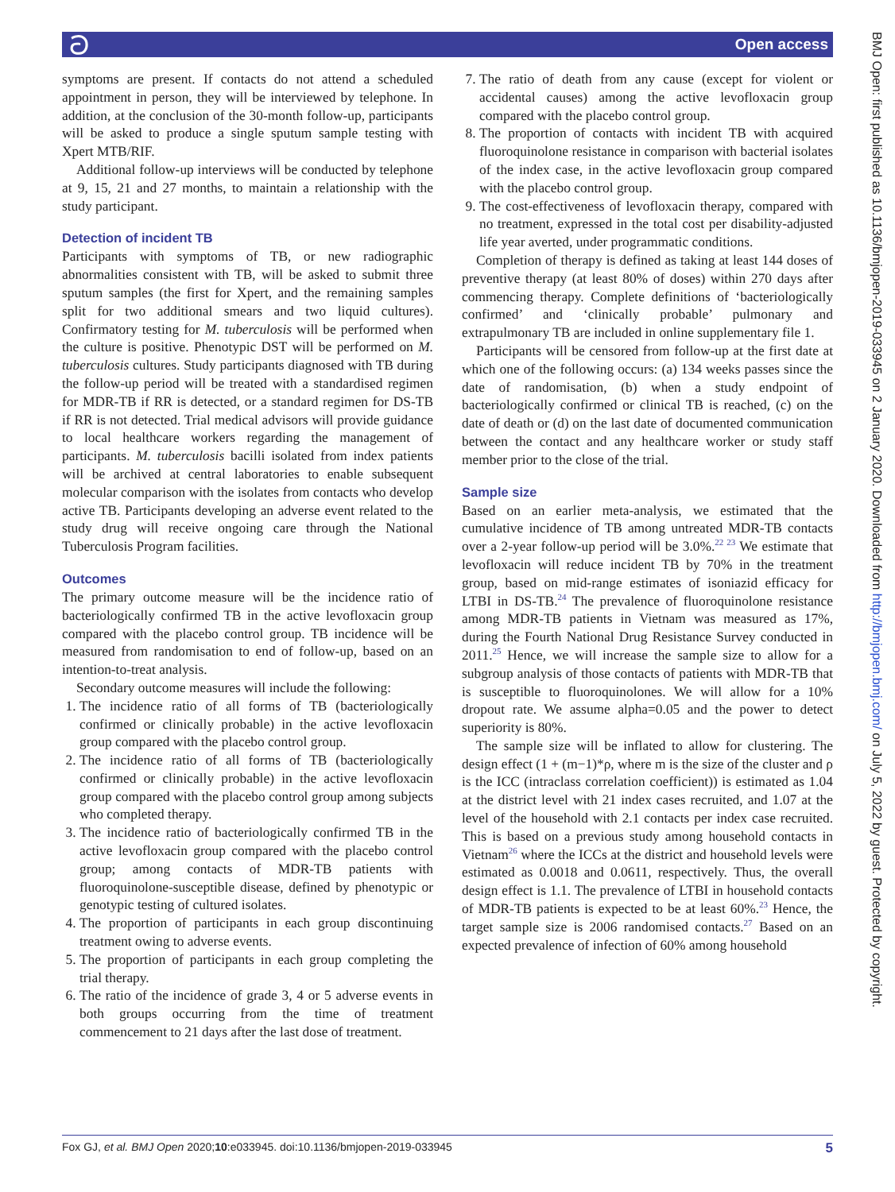ට Open access
symptoms are present. If contacts do not attend a scheduled appointment in person, they will be interviewed by telephone. In addition, at the conclusion of the 30-month follow-up, participants will be asked to produce a single sputum sample testing with Xpert MTB/RIF.
Additional follow-up interviews will be conducted by telephone at 9, 15, 21 and 27 months, to maintain a relationship with the study participant.
Detection of incident TB
Participants with symptoms of TB, or new radiographic abnormalities consistent with TB, will be asked to submit three sputum samples (the first for Xpert, and the remaining samples split for two additional smears and two liquid cultures). Confirmatory testing for M. tuberculosis will be performed when the culture is positive. Phenotypic DST will be performed on M. tuberculosis cultures. Study participants diagnosed with TB during the follow-up period will be treated with a standardised regimen for MDR-TB if RR is detected, or a standard regimen for DS-TB if RR is not detected. Trial medical advisors will provide guidance to local healthcare workers regarding the management of participants. M. tuberculosis bacilli isolated from index patients will be archived at central laboratories to enable subsequent molecular comparison with the isolates from contacts who develop active TB. Participants developing an adverse event related to the study drug will receive ongoing care through the National Tuberculosis Program facilities.
Outcomes
The primary outcome measure will be the incidence ratio of bacteriologically confirmed TB in the active levofloxacin group compared with the placebo control group. TB incidence will be measured from randomisation to end of follow-up, based on an intention-to-treat analysis.
Secondary outcome measures will include the following:
1. The incidence ratio of all forms of TB (bacteriologically confirmed or clinically probable) in the active levofloxacin group compared with the placebo control group.
2. The incidence ratio of all forms of TB (bacteriologically confirmed or clinically probable) in the active levofloxacin group compared with the placebo control group among subjects who completed therapy.
3. The incidence ratio of bacteriologically confirmed TB in the active levofloxacin group compared with the placebo control group; among contacts of MDR-TB patients with fluoroquinolone-susceptible disease, defined by phenotypic or genotypic testing of cultured isolates.
4. The proportion of participants in each group discontinuing treatment owing to adverse events.
5. The proportion of participants in each group completing the trial therapy.
6. The ratio of the incidence of grade 3, 4 or 5 adverse events in both groups occurring from the time of treatment commencement to 21 days after the last dose of treatment.
7. The ratio of death from any cause (except for violent or accidental causes) among the active levofloxacin group compared with the placebo control group.
8. The proportion of contacts with incident TB with acquired fluoroquinolone resistance in comparison with bacterial isolates of the index case, in the active levofloxacin group compared with the placebo control group.
9. The cost-effectiveness of levofloxacin therapy, compared with no treatment, expressed in the total cost per disability-adjusted life year averted, under programmatic conditions.
Completion of therapy is defined as taking at least 144 doses of preventive therapy (at least 80% of doses) within 270 days after commencing therapy. Complete definitions of ‘bacteriologically confirmed’ and ‘clinically probable’ pulmonary and extrapulmonary TB are included in online supplementary file 1.
Participants will be censored from follow-up at the first date at which one of the following occurs: (a) 134 weeks passes since the date of randomisation, (b) when a study endpoint of bacteriologically confirmed or clinical TB is reached, (c) on the date of death or (d) on the last date of documented communication between the contact and any healthcare worker or study staff member prior to the close of the trial.
Sample size
Based on an earlier meta-analysis, we estimated that the cumulative incidence of TB among untreated MDR-TB contacts over a 2-year follow-up period will be 3.0%.<sup>22 23</sup> We estimate that levofloxacin will reduce incident TB by 70% in the treatment group, based on mid-range estimates of isoniazid efficacy for LTBI in DS-TB.<sup>24</sup> The prevalence of fluoroquinolone resistance among MDR-TB patients in Vietnam was measured as 17%, during the Fourth National Drug Resistance Survey conducted in 2011.<sup>25</sup> Hence, we will increase the sample size to allow for a subgroup analysis of those contacts of patients with MDR-TB that is susceptible to fluoroquinolones. We will allow for a 10% dropout rate. We assume alpha=0.05 and the power to detect superiority is 80%.
The sample size will be inflated to allow for clustering. The design effect (1 + (m−1)*ρ, where m is the size of the cluster and ρ is the ICC (intraclass correlation coefficient)) is estimated as 1.04 at the district level with 21 index cases recruited, and 1.07 at the level of the household with 2.1 contacts per index case recruited. This is based on a previous study among household contacts in Vietnam<sup>26</sup> where the ICCs at the district and household levels were estimated as 0.0018 and 0.0611, respectively. Thus, the overall design effect is 1.1. The prevalence of LTBI in household contacts of MDR-TB patients is expected to be at least 60%.<sup>23</sup> Hence, the target sample size is 2006 randomised contacts.<sup>27</sup> Based on an expected prevalence of infection of 60% among household
Fox GJ, et al. BMJ Open 2020;10:e033945. doi:10.1136/bmjopen-2019-033945 5
BMJ Open: first published as 10.1136/bmjopen-2019-033945 on 2 January 2020. Downloaded from http://bmjopen.bmj.com/ on July 5, 2022 by guest. Protected by copyright.